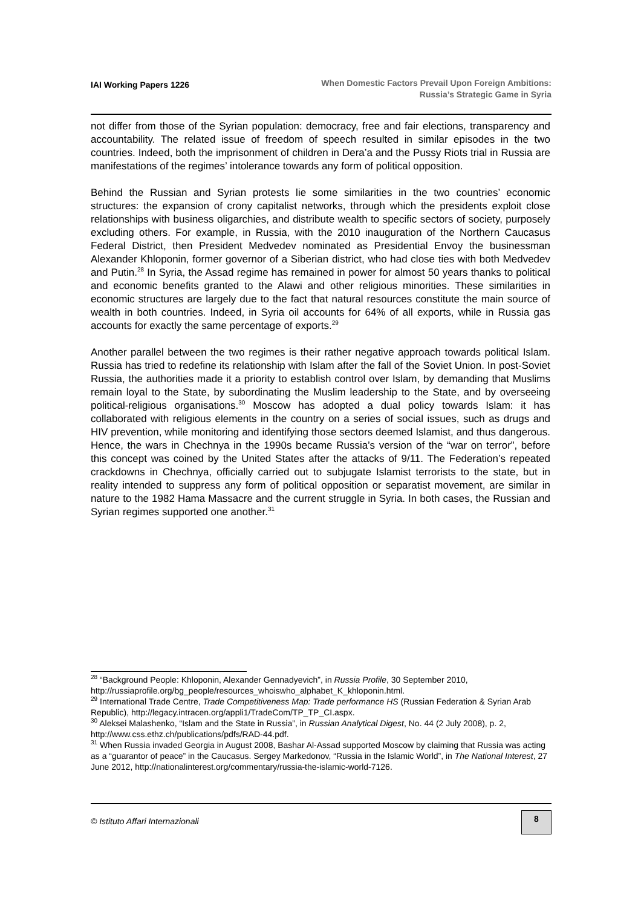IAI Working Papers 1226
When Domestic Factors Prevail Upon Foreign Ambitions:
Russia’s Strategic Game in Syria
not differ from those of the Syrian population: democracy, free and fair elections, transparency and accountability. The related issue of freedom of speech resulted in similar episodes in the two countries. Indeed, both the imprisonment of children in Dera’a and the Pussy Riots trial in Russia are manifestations of the regimes’ intolerance towards any form of political opposition.
Behind the Russian and Syrian protests lie some similarities in the two countries’ economic structures: the expansion of crony capitalist networks, through which the presidents exploit close relationships with business oligarchies, and distribute wealth to specific sectors of society, purposely excluding others. For example, in Russia, with the 2010 inauguration of the Northern Caucasus Federal District, then President Medvedev nominated as Presidential Envoy the businessman Alexander Khloponin, former governor of a Siberian district, who had close ties with both Medvedev and Putin.<sup>28</sup> In Syria, the Assad regime has remained in power for almost 50 years thanks to political and economic benefits granted to the Alawi and other religious minorities. These similarities in economic structures are largely due to the fact that natural resources constitute the main source of wealth in both countries. Indeed, in Syria oil accounts for 64% of all exports, while in Russia gas accounts for exactly the same percentage of exports.<sup>29</sup>
Another parallel between the two regimes is their rather negative approach towards political Islam. Russia has tried to redefine its relationship with Islam after the fall of the Soviet Union. In post-Soviet Russia, the authorities made it a priority to establish control over Islam, by demanding that Muslims remain loyal to the State, by subordinating the Muslim leadership to the State, and by overseeing political-religious organisations.<sup>30</sup> Moscow has adopted a dual policy towards Islam: it has collaborated with religious elements in the country on a series of social issues, such as drugs and HIV prevention, while monitoring and identifying those sectors deemed Islamist, and thus dangerous. Hence, the wars in Chechnya in the 1990s became Russia’s version of the “war on terror”, before this concept was coined by the United States after the attacks of 9/11. The Federation’s repeated crackdowns in Chechnya, officially carried out to subjugate Islamist terrorists to the state, but in reality intended to suppress any form of political opposition or separatist movement, are similar in nature to the 1982 Hama Massacre and the current struggle in Syria. In both cases, the Russian and Syrian regimes supported one another.<sup>31</sup>
<sup>28</sup> “Background People: Khloponin, Alexander Gennadyevich”, in Russia Profile, 30 September 2010, http://russiaprofile.org/bg_people/resources_whoiswho_alphabet_K_khloponin.html.
<sup>29</sup> International Trade Centre, Trade Competitiveness Map: Trade performance HS (Russian Federation & Syrian Arab Republic), http://legacy.intracen.org/appli1/TradeCom/TP_TP_CI.aspx.
<sup>30</sup> Aleksei Malashenko, “Islam and the State in Russia”, in Russian Analytical Digest, No. 44 (2 July 2008), p. 2, http://www.css.ethz.ch/publications/pdfs/RAD-44.pdf.
<sup>31</sup> When Russia invaded Georgia in August 2008, Bashar Al-Assad supported Moscow by claiming that Russia was acting as a “guarantor of peace” in the Caucasus. Sergey Markedonov, “Russia in the Islamic World”, in The National Interest, 27 June 2012, http://nationalinterest.org/commentary/russia-the-islamic-world-7126.
© Istituto Affari Internazionali
8